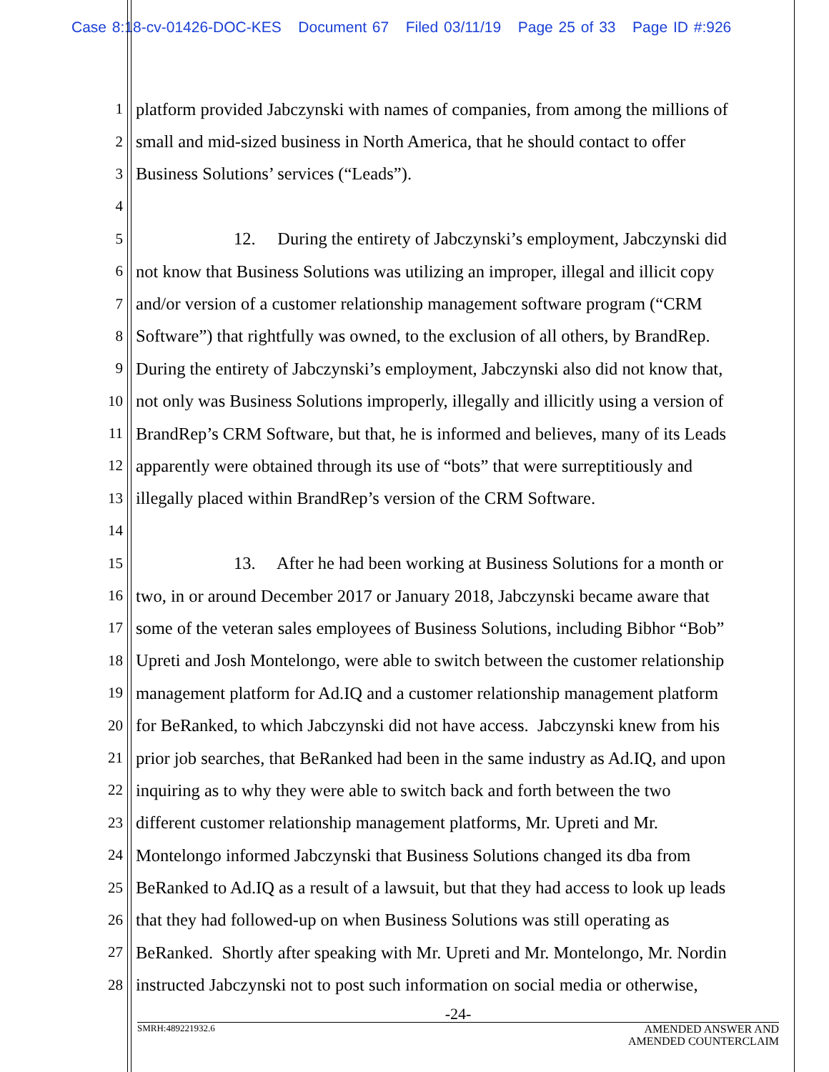Case 8:18-cv-01426-DOC-KES Document 67 Filed 03/11/19 Page 25 of 33 Page ID #:926
1 platform provided Jabczynski with names of companies, from among the millions of
2 small and mid-sized business in North America, that he should contact to offer
3 Business Solutions’ services (“Leads”).
4
5 12. During the entirety of Jabczynski’s employment, Jabczynski did
6 not know that Business Solutions was utilizing an improper, illegal and illicit copy
7 and/or version of a customer relationship management software program (“CRM
8 Software”) that rightfully was owned, to the exclusion of all others, by BrandRep.
9 During the entirety of Jabczynski’s employment, Jabczynski also did not know that,
10 not only was Business Solutions improperly, illegally and illicitly using a version of
11 BrandRep’s CRM Software, but that, he is informed and believes, many of its Leads
12 apparently were obtained through its use of “bots” that were surreptitiously and
13 illegally placed within BrandRep’s version of the CRM Software.
14
15 13. After he had been working at Business Solutions for a month or
16 two, in or around December 2017 or January 2018, Jabczynski became aware that
17 some of the veteran sales employees of Business Solutions, including Bibhor “Bob”
18 Upreti and Josh Montelongo, were able to switch between the customer relationship
19 management platform for Ad.IQ and a customer relationship management platform
20 for BeRanked, to which Jabczynski did not have access. Jabczynski knew from his
21 prior job searches, that BeRanked had been in the same industry as Ad.IQ, and upon
22 inquiring as to why they were able to switch back and forth between the two
23 different customer relationship management platforms, Mr. Upreti and Mr.
24 Montelongo informed Jabczynski that Business Solutions changed its dba from
25 BeRanked to Ad.IQ as a result of a lawsuit, but that they had access to look up leads
26 that they had followed-up on when Business Solutions was still operating as
27 BeRanked. Shortly after speaking with Mr. Upreti and Mr. Montelongo, Mr. Nordin
28 instructed Jabczynski not to post such information on social media or otherwise,
-24-
SMRH:489221932.6 AMENDED ANSWER AND
AMENDED COUNTERCLAIM